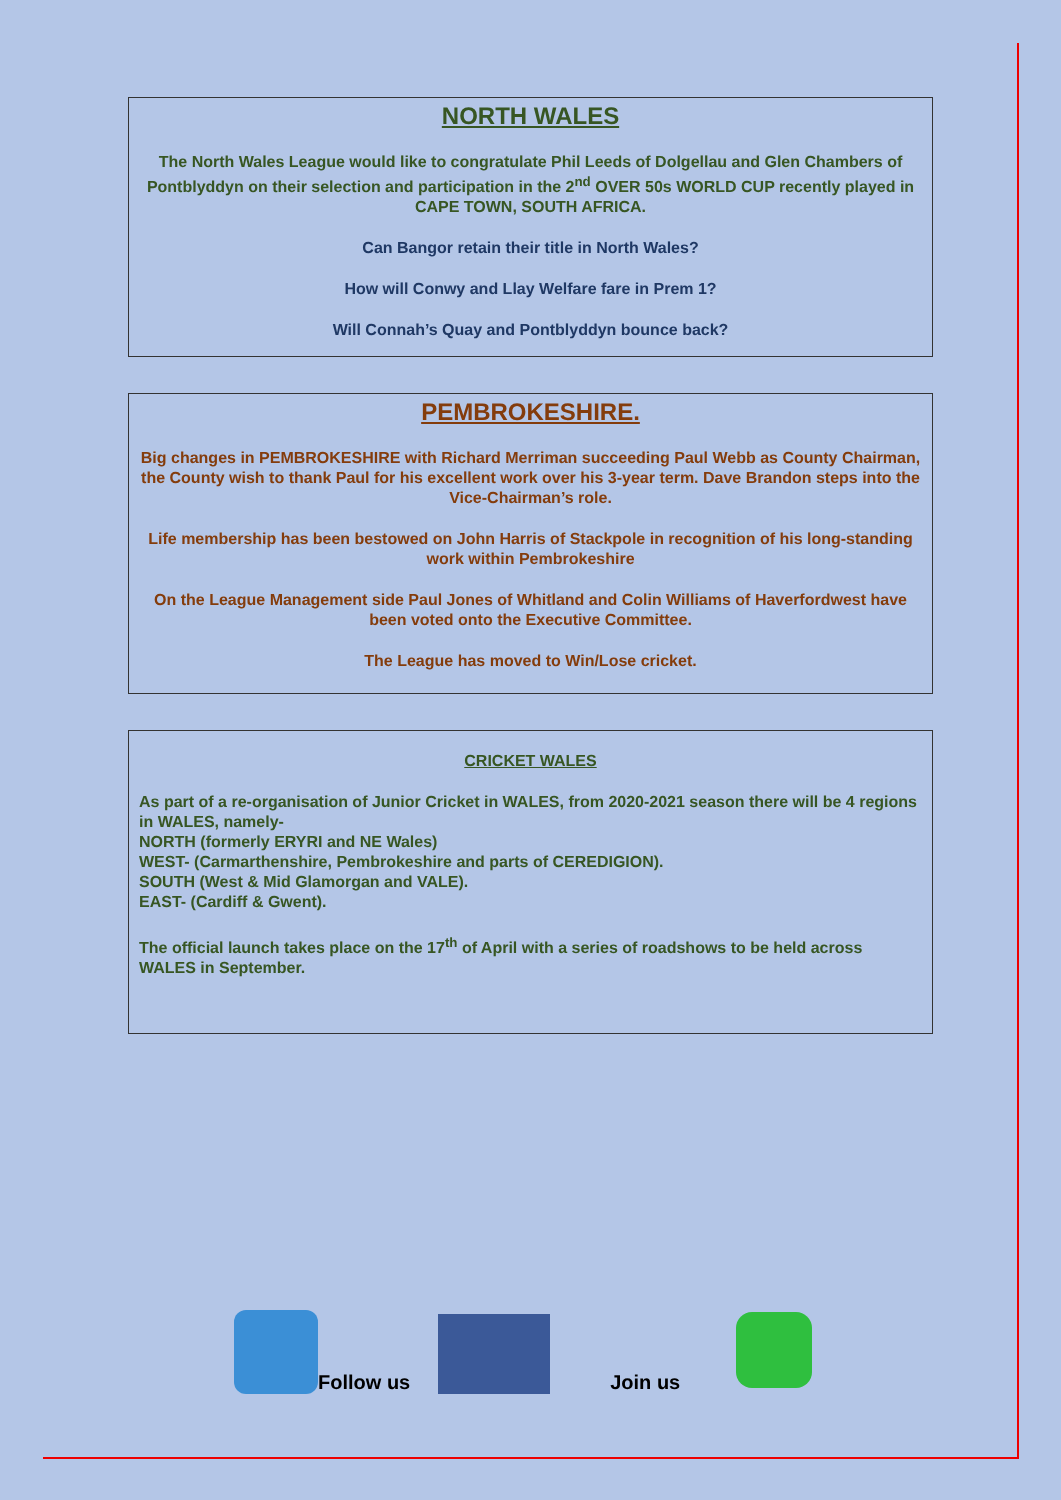NORTH WALES
The North Wales League would like to congratulate Phil Leeds of Dolgellau and Glen Chambers of Pontblyddyn on their selection and participation in the 2<sup>nd</sup> OVER 50s WORLD CUP recently played in CAPE TOWN, SOUTH AFRICA.
Can Bangor retain their title in North Wales?
How will Conwy and Llay Welfare fare in Prem 1?
Will Connah’s Quay and Pontblyddyn bounce back?
PEMBROKESHIRE.
Big changes in PEMBROKESHIRE with Richard Merriman succeeding Paul Webb as County Chairman, the County wish to thank Paul for his excellent work over his 3-year term. Dave Brandon steps into the Vice-Chairman’s role.
Life membership has been bestowed on John Harris of Stackpole in recognition of his long-standing work within Pembrokeshire
On the League Management side Paul Jones of Whitland and Colin Williams of Haverfordwest have been voted onto the Executive Committee.
The League has moved to Win/Lose cricket.
CRICKET WALES
As part of a re-organisation of Junior Cricket in WALES, from 2020-2021 season there will be 4 regions in WALES, namely-
NORTH (formerly ERYRI and NE Wales)
WEST- (Carmarthenshire, Pembrokeshire and parts of CEREDIGION).
SOUTH (West & Mid Glamorgan and VALE).
EAST- (Cardiff & Gwent).
The official launch takes place on the 17<sup>th</sup> of April with a series of roadshows to be held across WALES in September.
Follow us
Join us